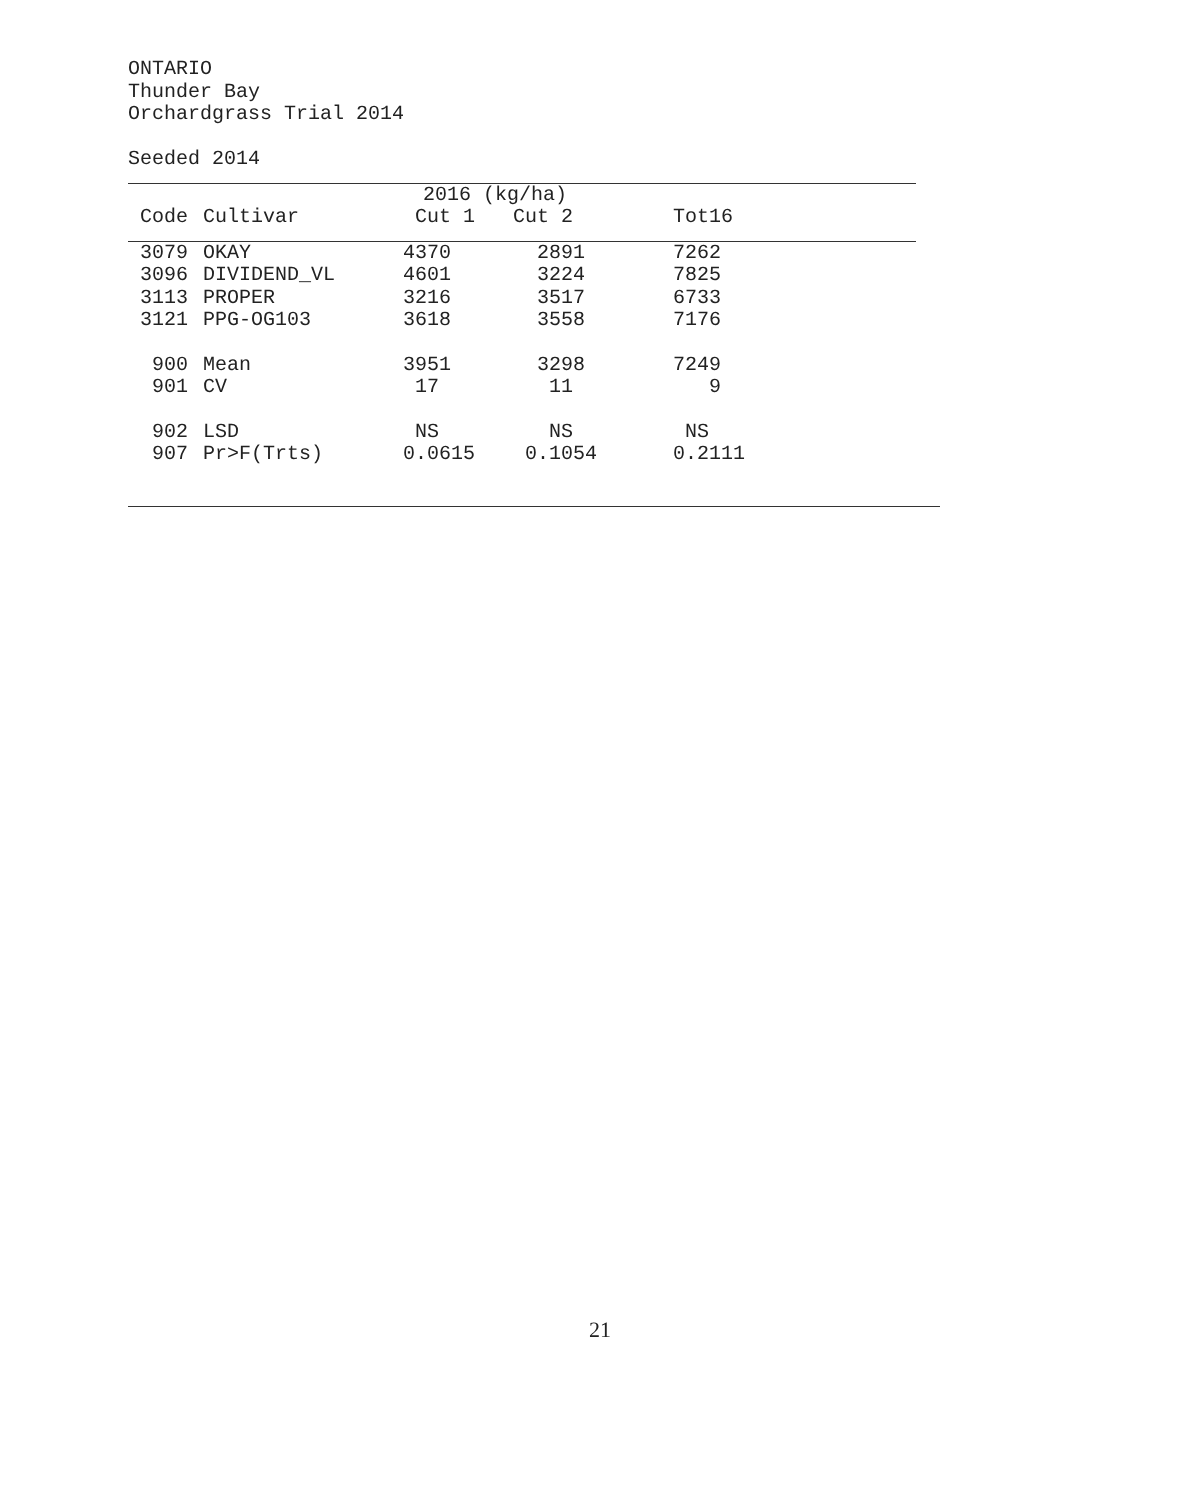ONTARIO
Thunder Bay
Orchardgrass Trial 2014
Seeded 2014
| | | 2016 (kg/ha) | | |
| --- | --- | --- | --- | --- |
| Code | Cultivar | Cut 1 | Cut 2 | Tot16 |
| 3079 | OKAY | 4370 | 2891 | 7262 |
| 3096 | DIVIDEND_VL | 4601 | 3224 | 7825 |
| 3113 | PROPER | 3216 | 3517 | 6733 |
| 3121 | PPG-OG103 | 3618 | 3558 | 7176 |
| 900 | Mean | 3951 | 3298 | 7249 |
| 901 | CV | 17 | 11 | 9 |
| 902 | LSD | NS | NS | NS |
| 907 | Pr>F(Trts) | 0.0615 | 0.1054 | 0.2111 |
21